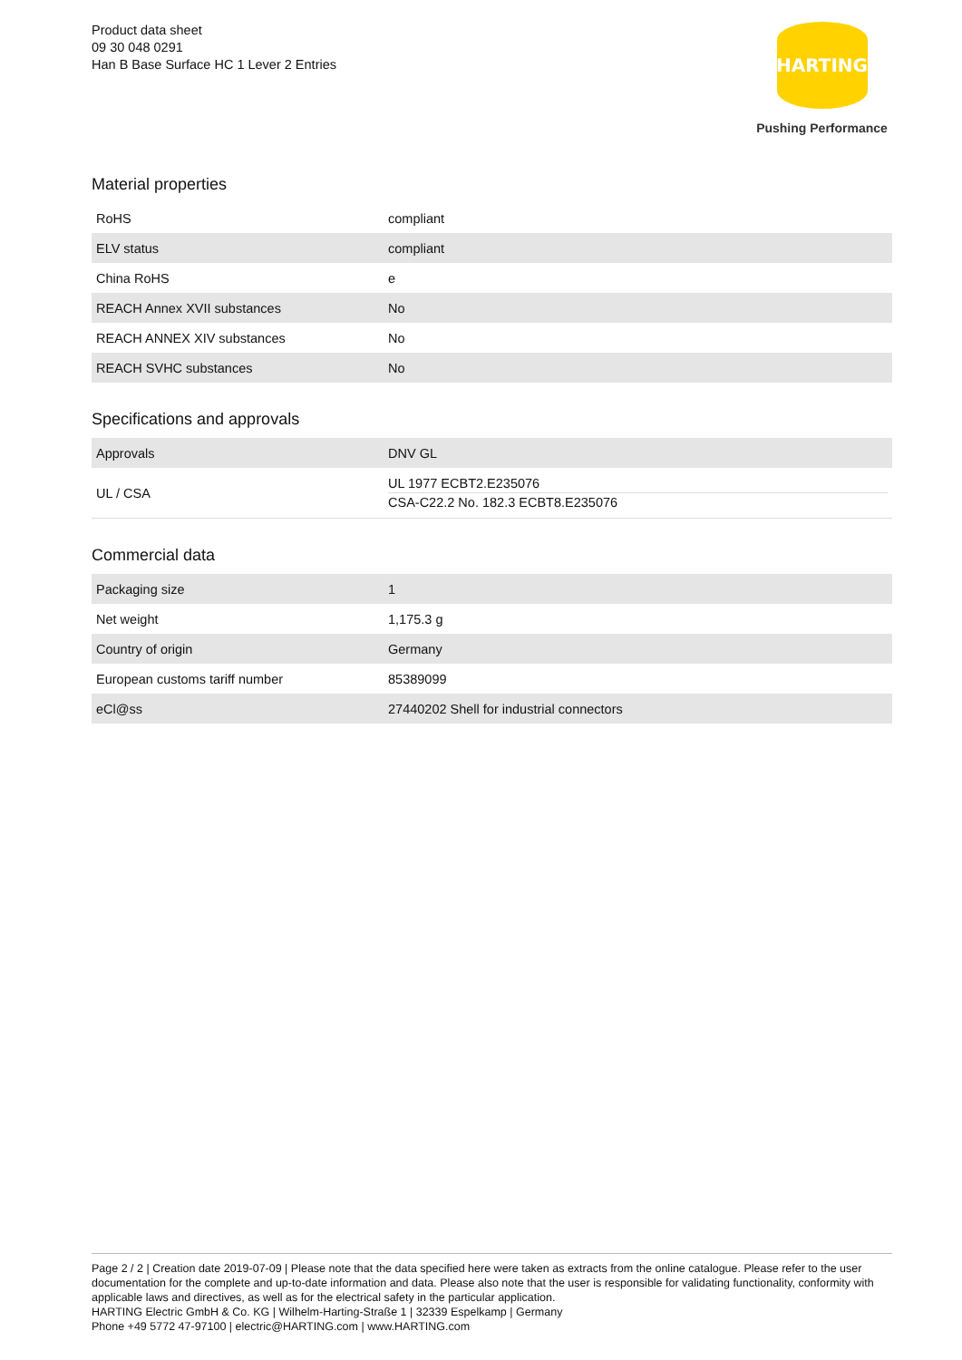Product data sheet
09 30 048 0291
Han B Base Surface HC 1 Lever 2 Entries
HARTING
Pushing Performance
Material properties
| RoHS | compliant |
| ELV status | compliant |
| China RoHS | e |
| REACH Annex XVII substances | No |
| REACH ANNEX XIV substances | No |
| REACH SVHC substances | No |
Specifications and approvals
| Approvals | DNV GL |
| UL / CSA | UL 1977 ECBT2.E235076 CSA-C22.2 No. 182.3 ECBT8.E235076 |
Commercial data
| Packaging size | 1 |
| Net weight | 1,175.3 g |
| Country of origin | Germany |
| European customs tariff number | 85389099 |
| eCl@ss | 27440202 Shell for industrial connectors |
Page 2 / 2 | Creation date 2019-07-09 | Please note that the data specified here were taken as extracts from the online catalogue. Please refer to the user documentation for the complete and up-to-date information and data. Please also note that the user is responsible for validating functionality, conformity with applicable laws and directives, as well as for the electrical safety in the particular application.
HARTING Electric GmbH & Co. KG | Wilhelm-Harting-Straße 1 | 32339 Espelkamp | Germany
Phone +49 5772 47-97100 | electric@HARTING.com | www.HARTING.com